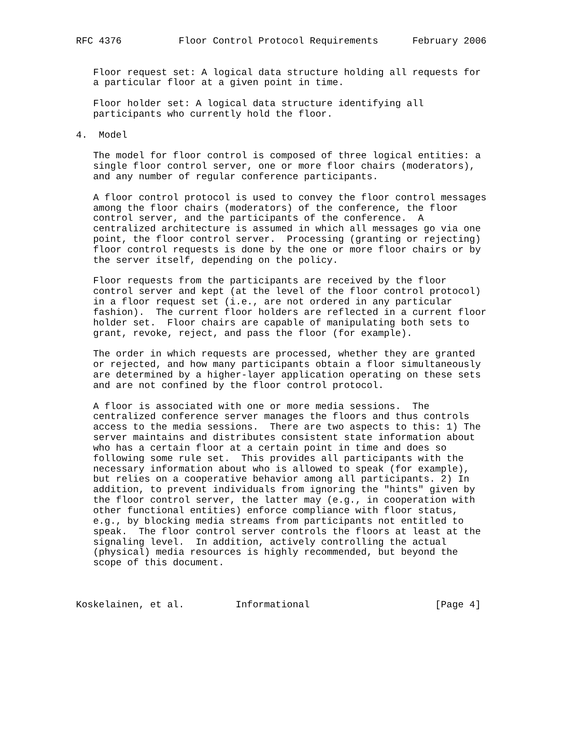RFC 4376          Floor Control Protocol Requirements      February 2006


   Floor request set: A logical data structure holding all requests for
   a particular floor at a given point in time.

   Floor holder set: A logical data structure identifying all
   participants who currently hold the floor.

4.  Model

   The model for floor control is composed of three logical entities: a
   single floor control server, one or more floor chairs (moderators),
   and any number of regular conference participants.

   A floor control protocol is used to convey the floor control messages
   among the floor chairs (moderators) of the conference, the floor
   control server, and the participants of the conference.  A
   centralized architecture is assumed in which all messages go via one
   point, the floor control server.  Processing (granting or rejecting)
   floor control requests is done by the one or more floor chairs or by
   the server itself, depending on the policy.

   Floor requests from the participants are received by the floor
   control server and kept (at the level of the floor control protocol)
   in a floor request set (i.e., are not ordered in any particular
   fashion).  The current floor holders are reflected in a current floor
   holder set.  Floor chairs are capable of manipulating both sets to
   grant, revoke, reject, and pass the floor (for example).

   The order in which requests are processed, whether they are granted
   or rejected, and how many participants obtain a floor simultaneously
   are determined by a higher-layer application operating on these sets
   and are not confined by the floor control protocol.

   A floor is associated with one or more media sessions.  The
   centralized conference server manages the floors and thus controls
   access to the media sessions.  There are two aspects to this: 1) The
   server maintains and distributes consistent state information about
   who has a certain floor at a certain point in time and does so
   following some rule set.  This provides all participants with the
   necessary information about who is allowed to speak (for example),
   but relies on a cooperative behavior among all participants. 2) In
   addition, to prevent individuals from ignoring the "hints" given by
   the floor control server, the latter may (e.g., in cooperation with
   other functional entities) enforce compliance with floor status,
   e.g., by blocking media streams from participants not entitled to
   speak.  The floor control server controls the floors at least at the
   signaling level.  In addition, actively controlling the actual
   (physical) media resources is highly recommended, but beyond the
   scope of this document.



Koskelainen, et al.         Informational                      [Page 4]